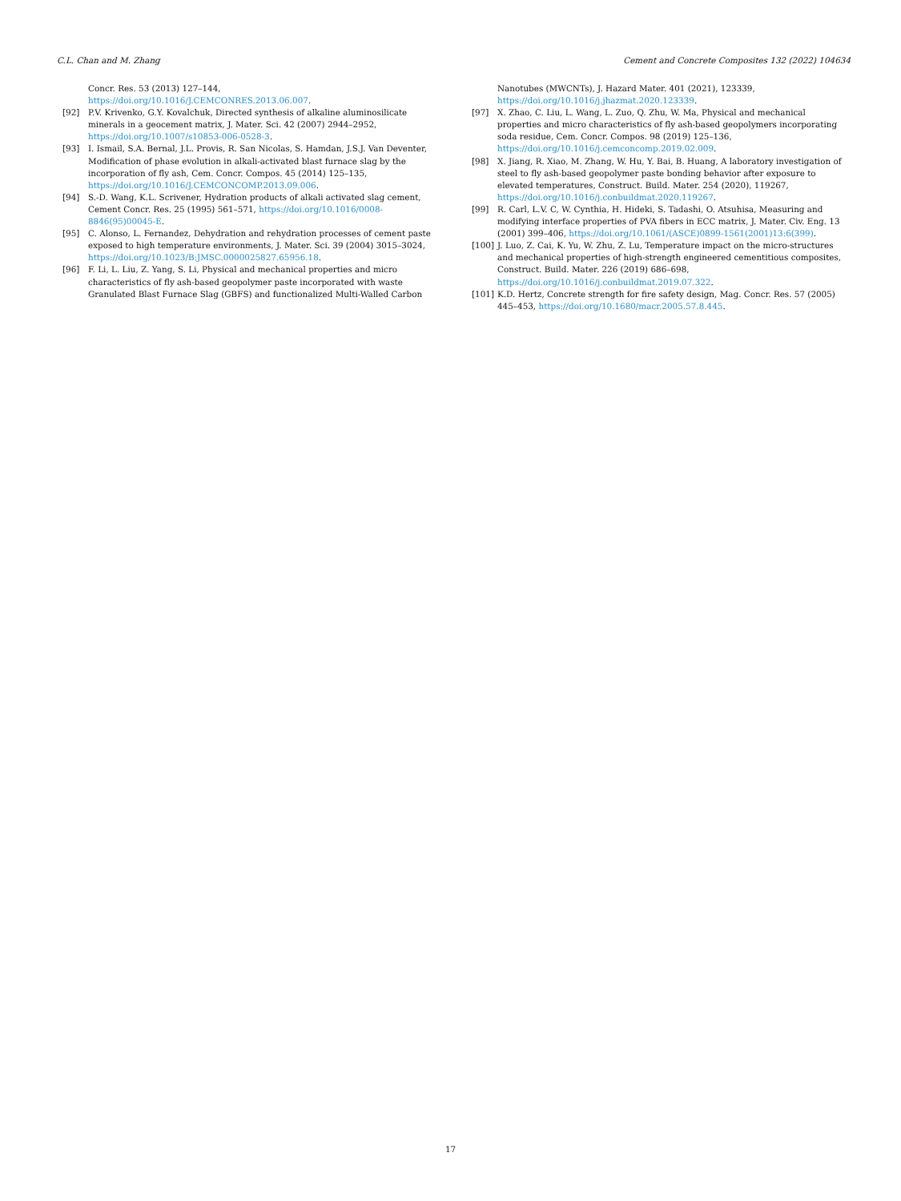C.L. Chan and M. Zhang Cement and Concrete Composites 132 (2022) 104634
Concr. Res. 53 (2013) 127–144, https://doi.org/10.1016/J.CEMCONRES.2013.06.007.
[92] P.V. Krivenko, G.Y. Kovalchuk, Directed synthesis of alkaline aluminosilicate minerals in a geocement matrix, J. Mater. Sci. 42 (2007) 2944–2952, https://doi.org/10.1007/s10853-006-0528-3.
[93] I. Ismail, S.A. Bernal, J.L. Provis, R. San Nicolas, S. Hamdan, J.S.J. Van Deventer, Modification of phase evolution in alkali-activated blast furnace slag by the incorporation of fly ash, Cem. Concr. Compos. 45 (2014) 125–135, https://doi.org/10.1016/J.CEMCONCOMP.2013.09.006.
[94] S.-D. Wang, K.L. Scrivener, Hydration products of alkali activated slag cement, Cement Concr. Res. 25 (1995) 561–571, https://doi.org/10.1016/0008-8846(95)00045-E.
[95] C. Alonso, L. Fernandez, Dehydration and rehydration processes of cement paste exposed to high temperature environments, J. Mater. Sci. 39 (2004) 3015–3024, https://doi.org/10.1023/B:JMSC.0000025827.65956.18.
[96] F. Li, L. Liu, Z. Yang, S. Li, Physical and mechanical properties and micro characteristics of fly ash-based geopolymer paste incorporated with waste Granulated Blast Furnace Slag (GBFS) and functionalized Multi-Walled Carbon
Nanotubes (MWCNTs), J. Hazard Mater. 401 (2021), 123339, https://doi.org/10.1016/j.jhazmat.2020.123339.
[97] X. Zhao, C. Liu, L. Wang, L. Zuo, Q. Zhu, W. Ma, Physical and mechanical properties and micro characteristics of fly ash-based geopolymers incorporating soda residue, Cem. Concr. Compos. 98 (2019) 125–136, https://doi.org/10.1016/j.cemconcomp.2019.02.009.
[98] X. Jiang, R. Xiao, M. Zhang, W. Hu, Y. Bai, B. Huang, A laboratory investigation of steel to fly ash-based geopolymer paste bonding behavior after exposure to elevated temperatures, Construct. Build. Mater. 254 (2020), 119267, https://doi.org/10.1016/j.conbuildmat.2020.119267.
[99] R. Carl, L.V. C, W. Cynthia, H. Hideki, S. Tadashi, O. Atsuhisa, Measuring and modifying interface properties of PVA fibers in ECC matrix, J. Mater. Civ. Eng. 13 (2001) 399–406, https://doi.org/10.1061/(ASCE)0899-1561(2001)13:6(399).
[100] J. Luo, Z. Cai, K. Yu, W. Zhu, Z. Lu, Temperature impact on the micro-structures and mechanical properties of high-strength engineered cementitious composites, Construct. Build. Mater. 226 (2019) 686–698, https://doi.org/10.1016/j.conbuildmat.2019.07.322.
[101] K.D. Hertz, Concrete strength for fire safety design, Mag. Concr. Res. 57 (2005) 445–453, https://doi.org/10.1680/macr.2005.57.8.445.
17